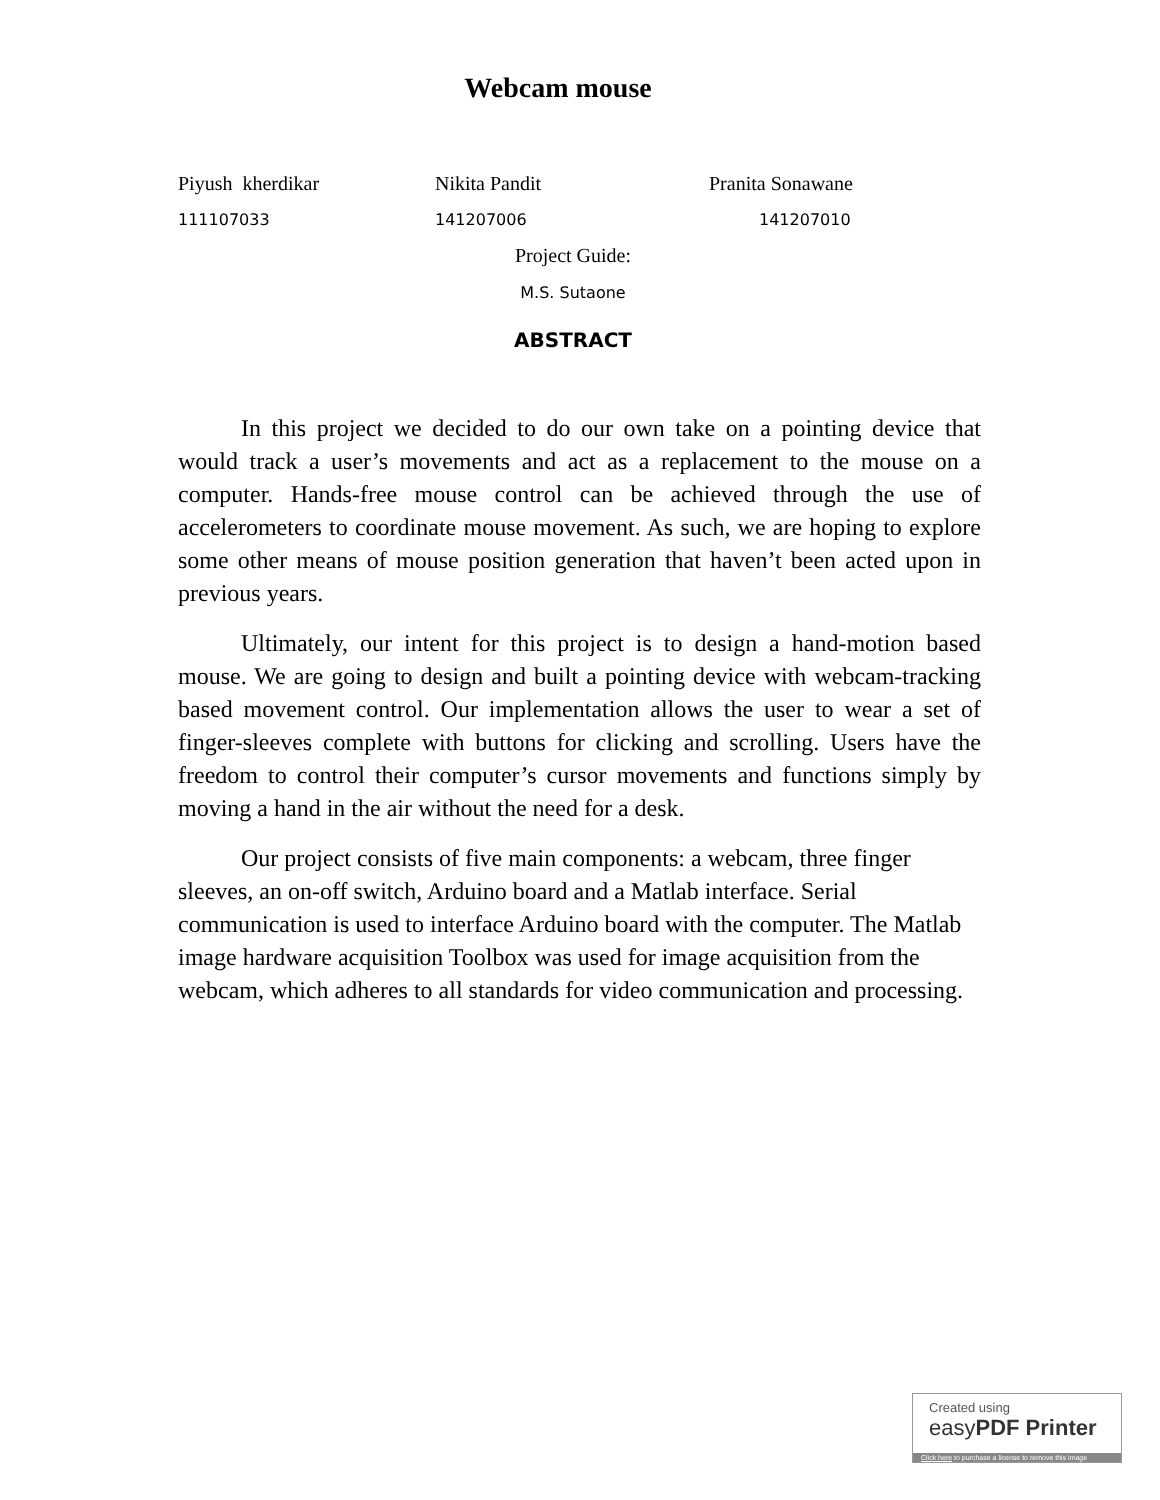Webcam mouse
Piyush kherdikar Nikita Pandit Pranita Sonawane
111107033 141207006 141207010
Project Guide:
M.S. Sutaone
ABSTRACT
In this project we decided to do our own take on a pointing device that would track a user’s movements and act as a replacement to the mouse on a computer. Hands-free mouse control can be achieved through the use of accelerometers to coordinate mouse movement. As such, we are hoping to explore some other means of mouse position generation that haven’t been acted upon in previous years.
Ultimately, our intent for this project is to design a hand-motion based mouse. We are going to design and built a pointing device with webcam-tracking based movement control. Our implementation allows the user to wear a set of finger-sleeves complete with buttons for clicking and scrolling. Users have the freedom to control their computer’s cursor movements and functions simply by moving a hand in the air without the need for a desk.
Our project consists of five main components: a webcam, three finger sleeves, an on-off switch, Arduino board and a Matlab interface. Serial communication is used to interface Arduino board with the computer. The Matlab image hardware acquisition Toolbox was used for image acquisition from the webcam, which adheres to all standards for video communication and processing.
Created using
easyPDF Printer
Click here to purchase a license to remove this image